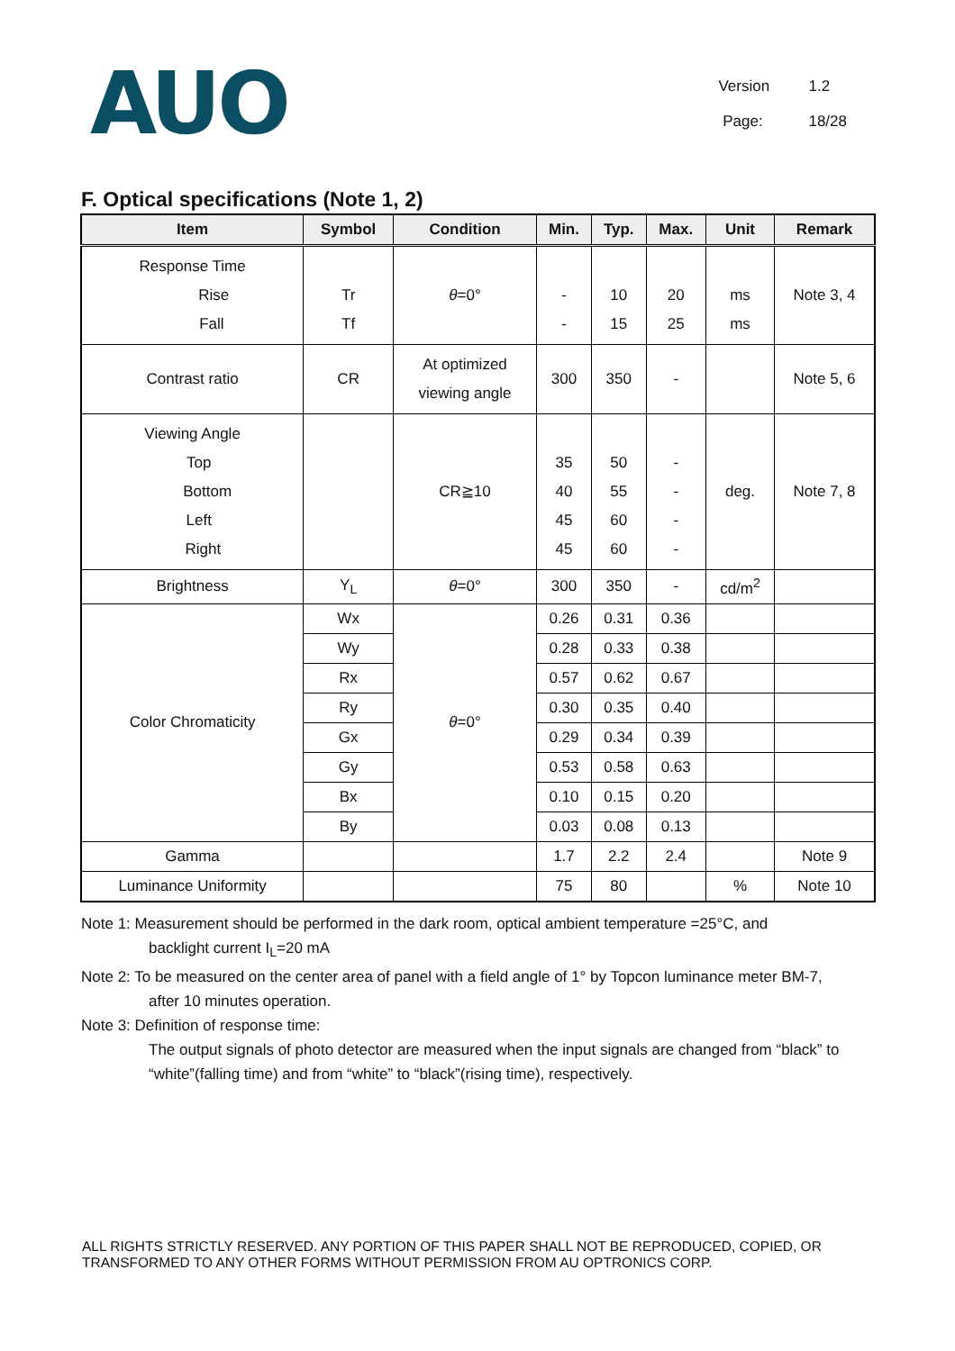AUO
Version 1.2
Page: 18/28
F. Optical specifications (Note 1, 2)
| Item | Symbol | Condition | Min. | Typ. | Max. | Unit | Remark |
| --- | --- | --- | --- | --- | --- | --- | --- |
| Response Time Rise Fall | Tr Tf | θ =0° | - - | 10 15 | 20 25 | ms ms | Note 3, 4 |
| Contrast ratio | CR | At optimized viewing angle | 300 | 350 | - | | Note 5, 6 |
| Viewing Angle Top Bottom Left Right | | CR≧10 | 35 40 45 45 | 50 55 60 60 | - - - - | deg. | Note 7, 8 |
| Brightness | Y<sub>L</sub> | θ =0° | 300 | 350 | - | cd/m<sup>2</sup> | |
| Color Chromaticity | Wx | θ =0° | 0.26 | 0.31 | 0.36 | | |
| | Wy | | 0.28 | 0.33 | 0.38 | | |
| | Rx | | 0.57 | 0.62 | 0.67 | | |
| | Ry | | 0.30 | 0.35 | 0.40 | | |
| | Gx | | 0.29 | 0.34 | 0.39 | | |
| | Gy | | 0.53 | 0.58 | 0.63 | | |
| | Bx | | 0.10 | 0.15 | 0.20 | | |
| | By | | 0.03 | 0.08 | 0.13 | | |
| Gamma | | | 1.7 | 2.2 | 2.4 | | Note 9 |
| Luminance Uniformity | | | 75 | 80 | | % | Note 10 |
Note 1: Measurement should be performed in the dark room, optical ambient temperature =25°C, and
backlight current I<sub>L</sub>=20 mA
Note 2: To be measured on the center area of panel with a field angle of 1° by Topcon luminance meter BM-7,
after 10 minutes operation.
Note 3: Definition of response time:
The output signals of photo detector are measured when the input signals are changed from “black” to “white”(falling time) and from “white” to “black”(rising time), respectively.
ALL RIGHTS STRICTLY RESERVED. ANY PORTION OF THIS PAPER SHALL NOT BE REPRODUCED, COPIED, OR TRANSFORMED TO ANY OTHER FORMS WITHOUT PERMISSION FROM AU OPTRONICS CORP.